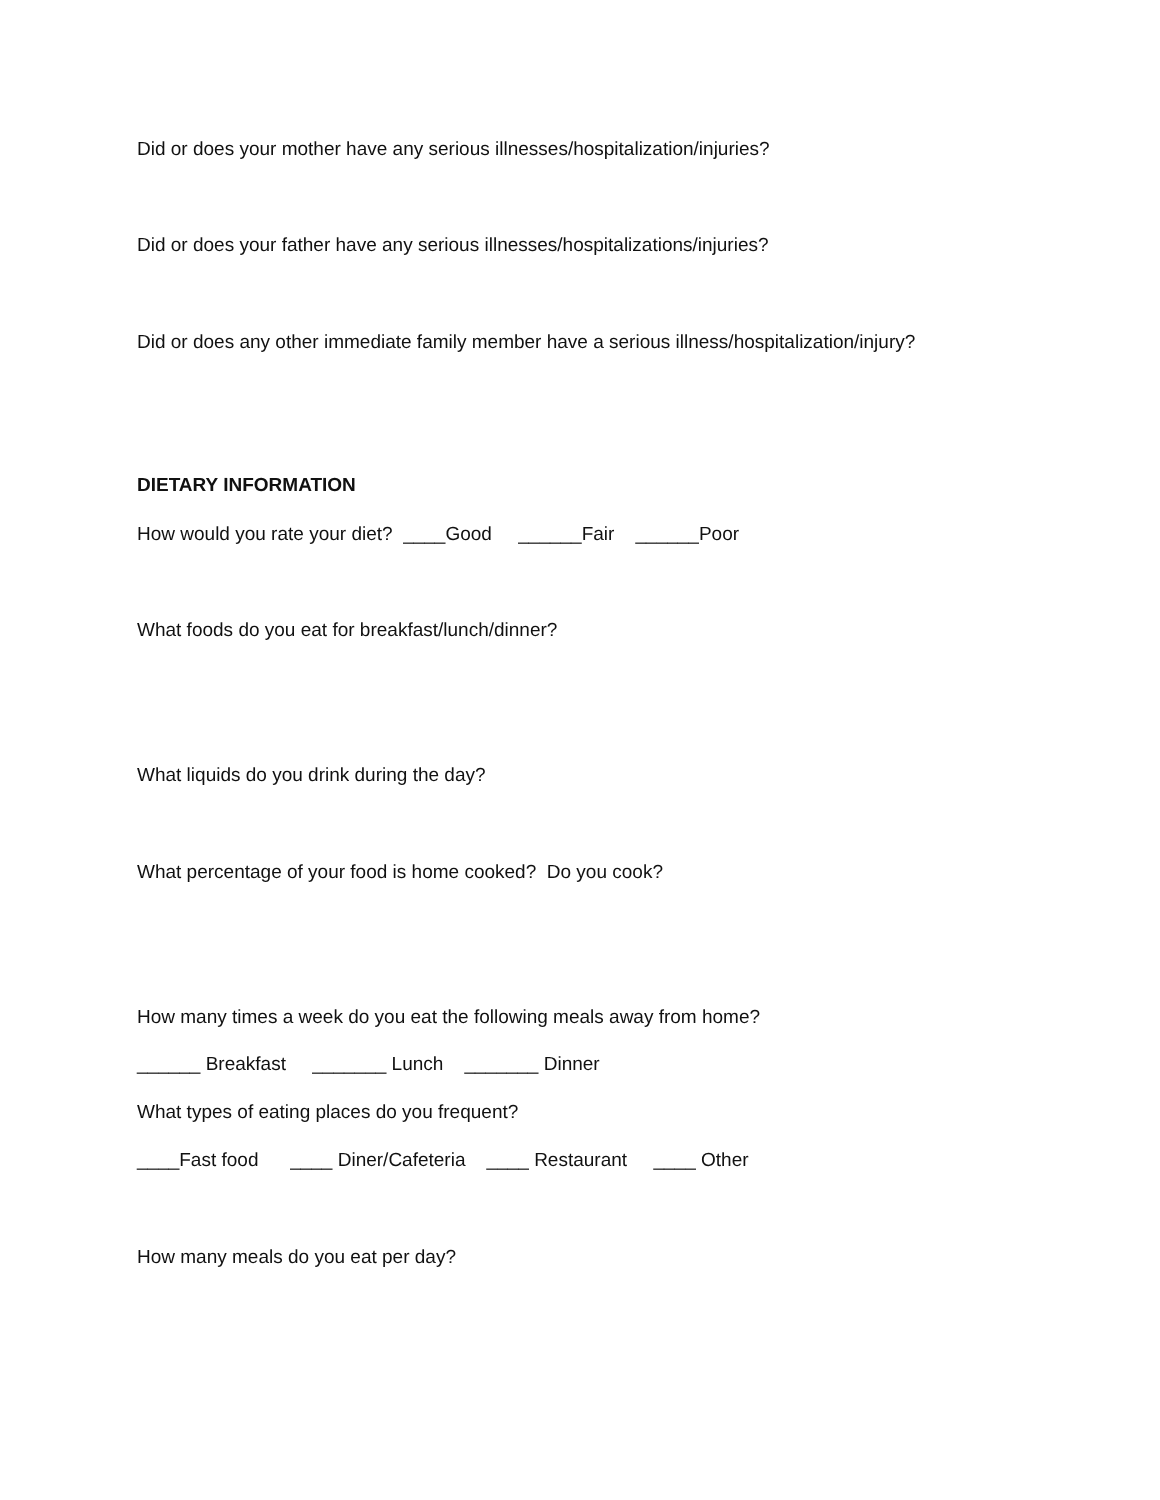Did or does your mother have any serious illnesses/hospitalization/injuries?
Did or does your father have any serious illnesses/hospitalizations/injuries?
Did or does any other immediate family member have a serious illness/hospitalization/injury?
DIETARY INFORMATION
How would you rate your diet? ____Good ______Fair ______Poor
What foods do you eat for breakfast/lunch/dinner?
What liquids do you drink during the day?
What percentage of your food is home cooked? Do you cook?
How many times a week do you eat the following meals away from home?
______ Breakfast _______ Lunch _______ Dinner
What types of eating places do you frequent?
____Fast food ____ Diner/Cafeteria ____ Restaurant ____ Other
How many meals do you eat per day?